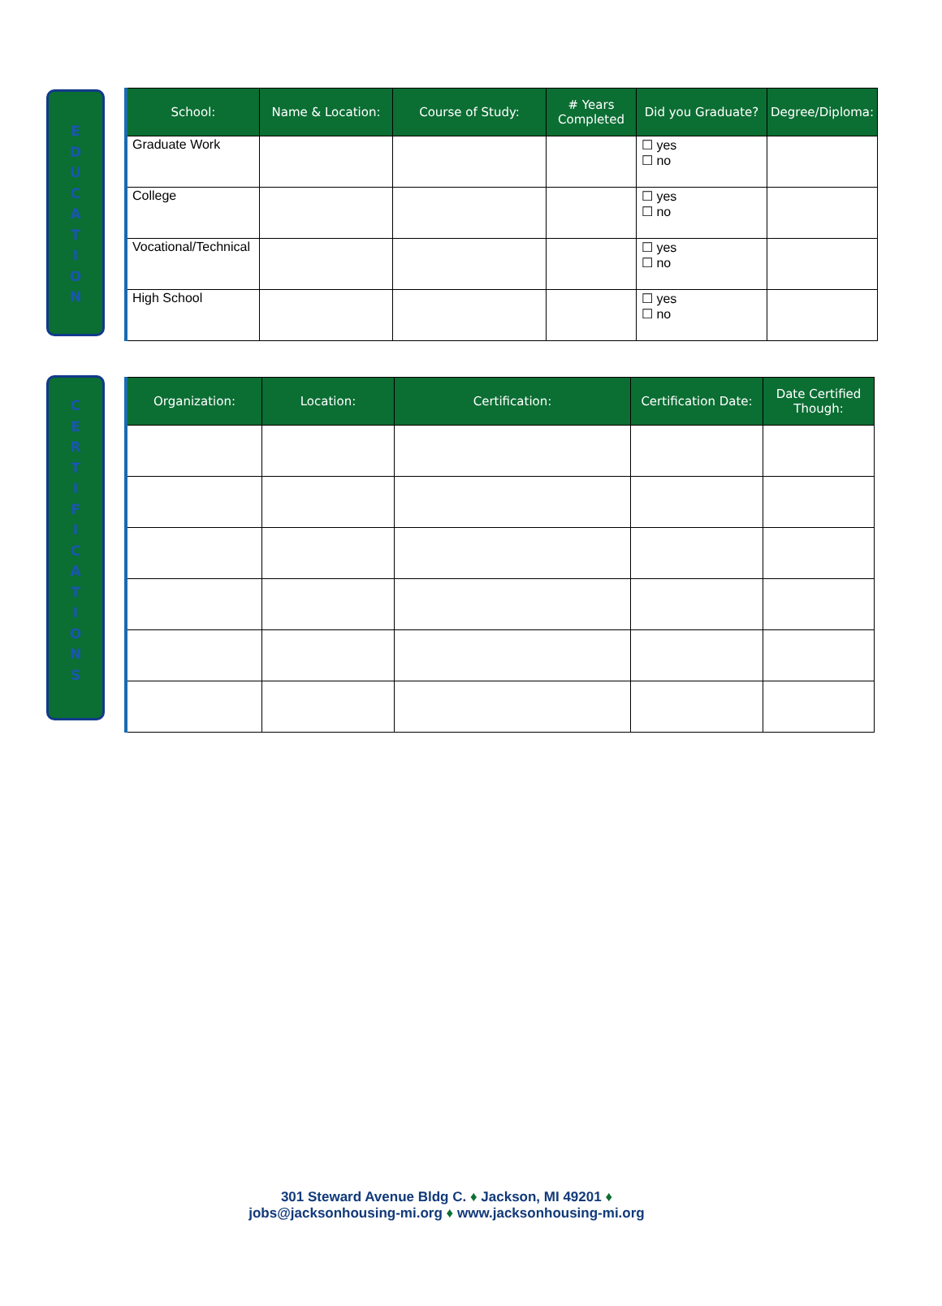E
D
U
C
A
T
I
O
N
| School: | Name & Location: | Course of Study: | # Years Completed | Did you Graduate? | Degree/Diploma: |
| --- | --- | --- | --- | --- | --- |
| Graduate Work | | | | ☐ yes ☐ no | |
| College | | | | ☐ yes ☐ no | |
| Vocational/Technical | | | | ☐ yes ☐ no | |
| High School | | | | ☐ yes ☐ no | |
C
E
R
T
I
F
I
C
A
T
I
O
N
S
| Organization: | Location: | Certification: | Certification Date: | Date Certified Though: |
| --- | --- | --- | --- | --- |
301 Steward Avenue Bldg C. ♦ Jackson, MI 49201 ♦
jobs@jacksonhousing-mi.org ♦ www.jacksonhousing-mi.org